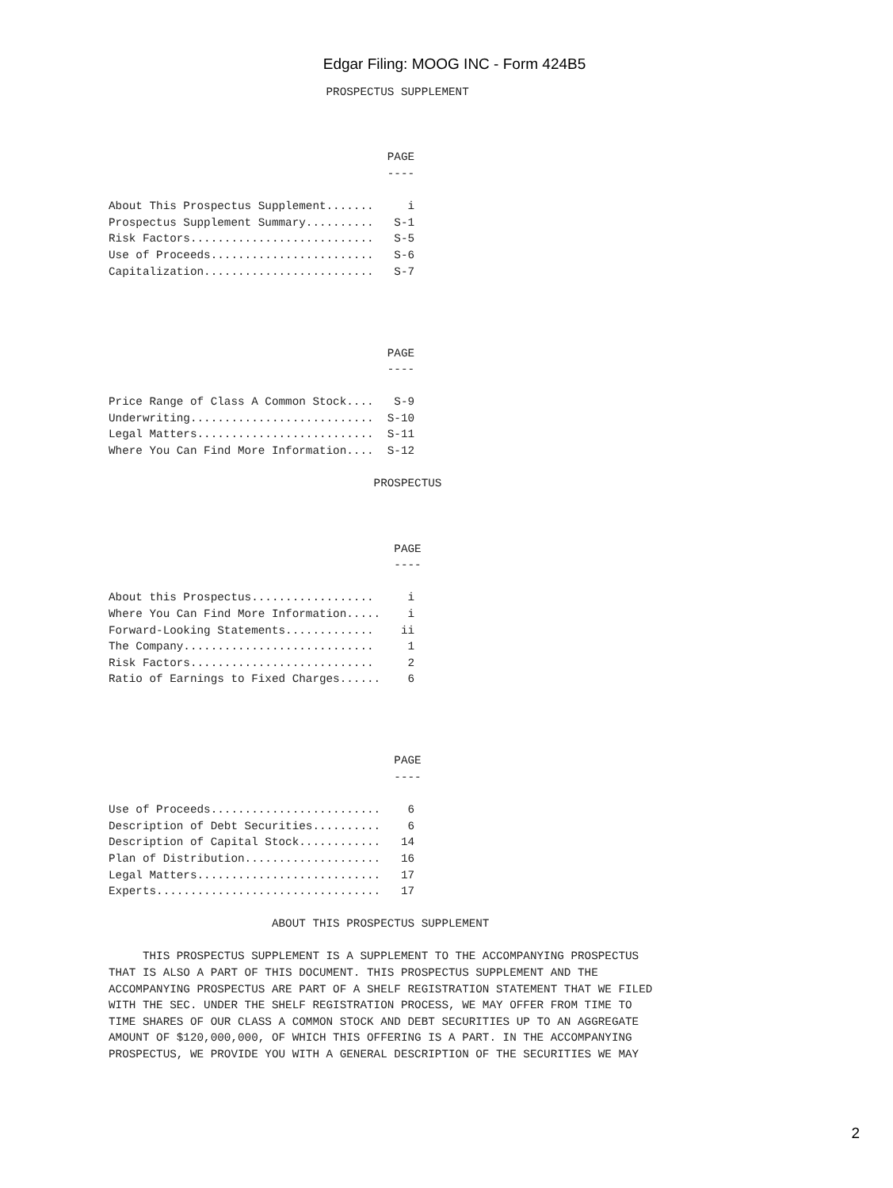Edgar Filing: MOOG INC - Form 424B5
                                PROSPECTUS SUPPLEMENT



                                         PAGE
                                         ----

About This Prospectus Supplement.......     i
Prospectus Supplement Summary..........   S-1
Risk Factors...........................   S-5
Use of Proceeds........................   S-6
Capitalization.........................   S-7




                                         PAGE
                                         ----

Price Range of Class A Common Stock....   S-9
Underwriting...........................  S-10
Legal Matters..........................  S-11
Where You Can Find More Information....  S-12

                                       PROSPECTUS



                                          PAGE
                                          ----

About this Prospectus..................     i
Where You Can Find More Information.....    i
Forward-Looking Statements.............    ii
The Company............................     1
Risk Factors...........................     2
Ratio of Earnings to Fixed Charges......    6




                                          PAGE
                                          ----

Use of Proceeds.........................    6
Description of Debt Securities..........    6
Description of Capital Stock............   14
Plan of Distribution....................   16
Legal Matters...........................   17
Experts.................................   17

                        ABOUT THIS PROSPECTUS SUPPLEMENT

     THIS PROSPECTUS SUPPLEMENT IS A SUPPLEMENT TO THE ACCOMPANYING PROSPECTUS
THAT IS ALSO A PART OF THIS DOCUMENT. THIS PROSPECTUS SUPPLEMENT AND THE
ACCOMPANYING PROSPECTUS ARE PART OF A SHELF REGISTRATION STATEMENT THAT WE FILED
WITH THE SEC. UNDER THE SHELF REGISTRATION PROCESS, WE MAY OFFER FROM TIME TO
TIME SHARES OF OUR CLASS A COMMON STOCK AND DEBT SECURITIES UP TO AN AGGREGATE
AMOUNT OF $120,000,000, OF WHICH THIS OFFERING IS A PART. IN THE ACCOMPANYING
PROSPECTUS, WE PROVIDE YOU WITH A GENERAL DESCRIPTION OF THE SECURITIES WE MAY
2